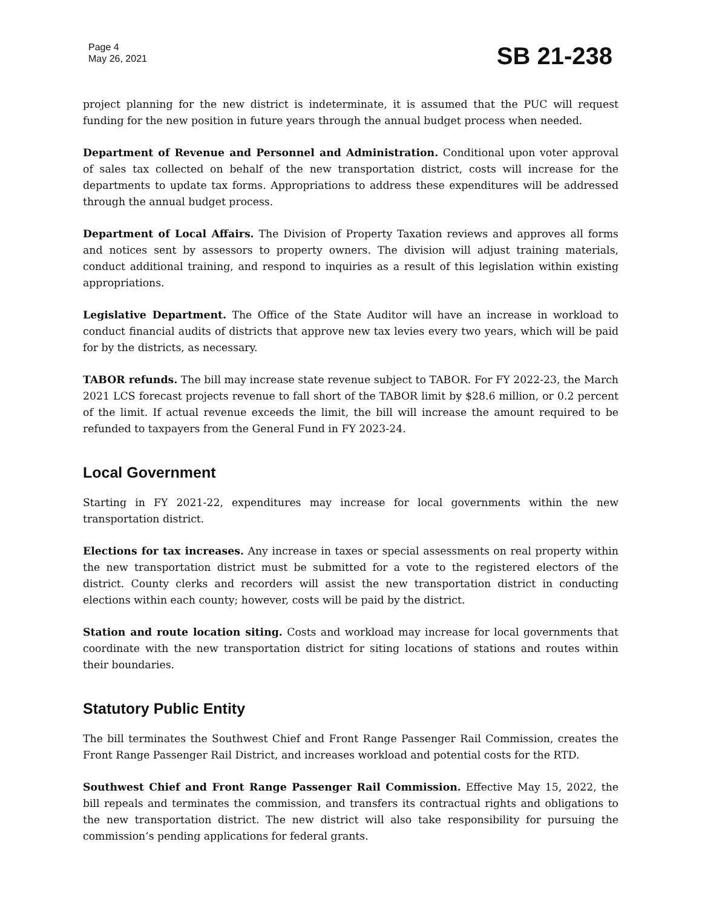Page 4
May 26, 2021
SB 21-238
project planning for the new district is indeterminate, it is assumed that the PUC will request funding for the new position in future years through the annual budget process when needed.
Department of Revenue and Personnel and Administration. Conditional upon voter approval of sales tax collected on behalf of the new transportation district, costs will increase for the departments to update tax forms. Appropriations to address these expenditures will be addressed through the annual budget process.
Department of Local Affairs. The Division of Property Taxation reviews and approves all forms and notices sent by assessors to property owners. The division will adjust training materials, conduct additional training, and respond to inquiries as a result of this legislation within existing appropriations.
Legislative Department. The Office of the State Auditor will have an increase in workload to conduct financial audits of districts that approve new tax levies every two years, which will be paid for by the districts, as necessary.
TABOR refunds. The bill may increase state revenue subject to TABOR. For FY 2022-23, the March 2021 LCS forecast projects revenue to fall short of the TABOR limit by $28.6 million, or 0.2 percent of the limit. If actual revenue exceeds the limit, the bill will increase the amount required to be refunded to taxpayers from the General Fund in FY 2023-24.
Local Government
Starting in FY 2021-22, expenditures may increase for local governments within the new transportation district.
Elections for tax increases. Any increase in taxes or special assessments on real property within the new transportation district must be submitted for a vote to the registered electors of the district. County clerks and recorders will assist the new transportation district in conducting elections within each county; however, costs will be paid by the district.
Station and route location siting. Costs and workload may increase for local governments that coordinate with the new transportation district for siting locations of stations and routes within their boundaries.
Statutory Public Entity
The bill terminates the Southwest Chief and Front Range Passenger Rail Commission, creates the Front Range Passenger Rail District, and increases workload and potential costs for the RTD.
Southwest Chief and Front Range Passenger Rail Commission. Effective May 15, 2022, the bill repeals and terminates the commission, and transfers its contractual rights and obligations to the new transportation district. The new district will also take responsibility for pursuing the commission’s pending applications for federal grants.